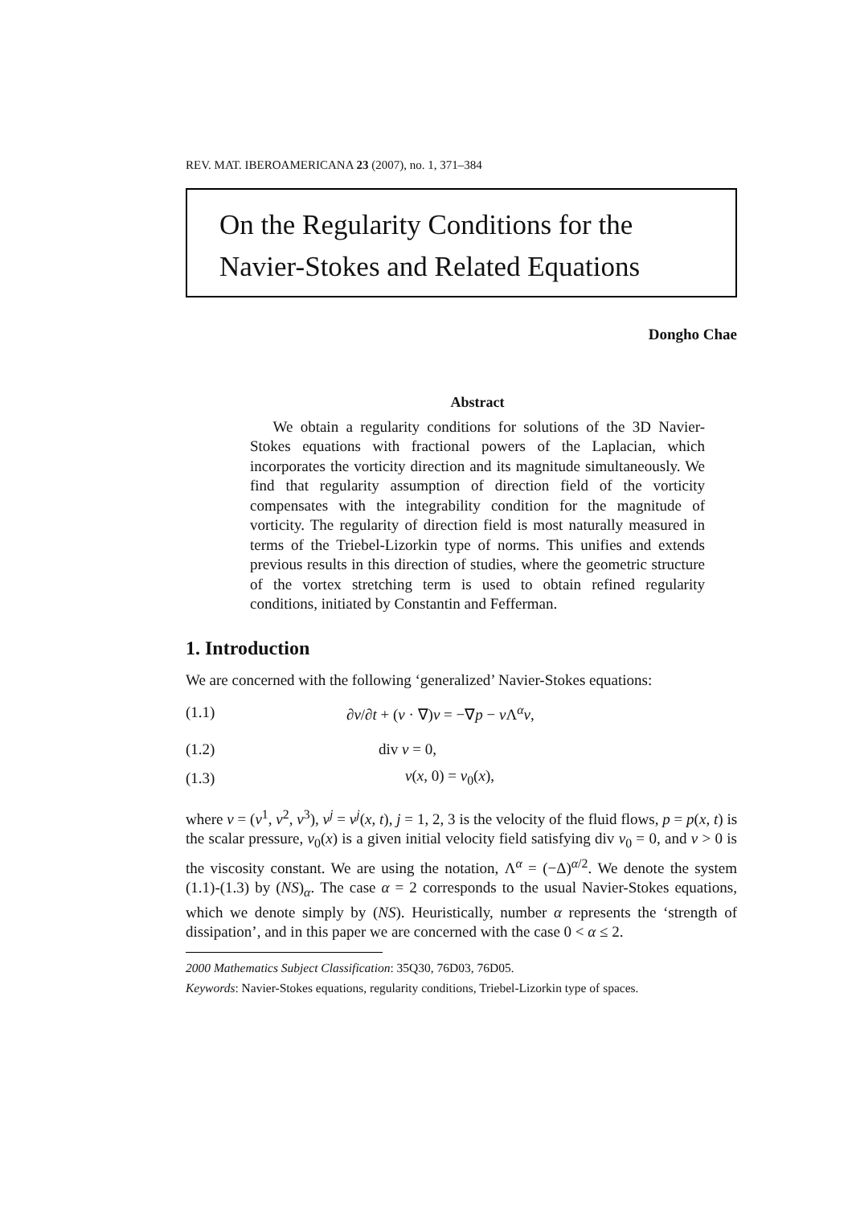REV. MAT. IBEROAMERICANA 23 (2007), no. 1, 371–384
On the Regularity Conditions for the
Navier-Stokes and Related Equations
Dongho Chae
Abstract
We obtain a regularity conditions for solutions of the 3D Navier-Stokes equations with fractional powers of the Laplacian, which incorporates the vorticity direction and its magnitude simultaneously. We find that regularity assumption of direction field of the vorticity compensates with the integrability condition for the magnitude of vorticity. The regularity of direction field is most naturally measured in terms of the Triebel-Lizorkin type of norms. This unifies and extends previous results in this direction of studies, where the geometric structure of the vortex stretching term is used to obtain refined regularity conditions, initiated by Constantin and Fefferman.
1. Introduction
We are concerned with the following ‘generalized’ Navier-Stokes equations:
(1.1) ∂v/∂t + (v · ∇)v = −∇p − ν Λ<sup>α</sup>v,
(1.2) div v = 0,
(1.3) v(x, 0) = v<sub>0</sub>(x),
where v = (v<sup>1</sup>, v<sup>2</sup>, v<sup>3</sup>), v<sup>j</sup> = v<sup>j</sup>(x, t), j = 1, 2, 3 is the velocity of the fluid flows, p = p(x, t) is the scalar pressure, v<sub>0</sub>(x) is a given initial velocity field satisfying div v<sub>0</sub> = 0, and ν > 0 is the viscosity constant. We are using the notation, Λ<sup>α</sup> = (−Δ)<sup>α/2</sup>. We denote the system (1.1)-(1.3) by (NS)<sub>α</sub>. The case α = 2 corresponds to the usual Navier-Stokes equations, which we denote simply by (NS). Heuristically, number α represents the ‘strength of dissipation’, and in this paper we are concerned with the case 0 < α ≤ 2.
2000 Mathematics Subject Classification: 35Q30, 76D03, 76D05.
Keywords: Navier-Stokes equations, regularity conditions, Triebel-Lizorkin type of spaces.